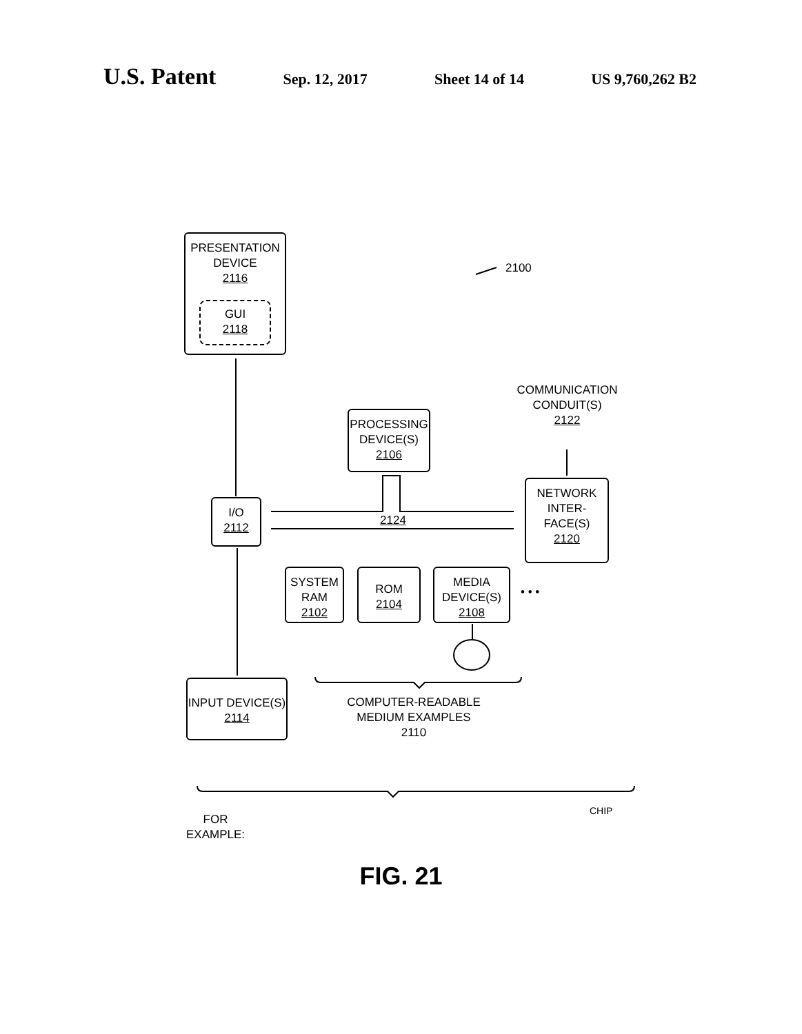U.S. Patent Sep. 12, 2017 Sheet 14 of 14 US 9,760,262 B2
PRESENTATION
DEVICE
2116
GUI
2118
2100
COMMUNICATION
CONDUIT(S)
2122
PROCESSING
DEVICE(S)
2106
I/O
2112
2124
NETWORK
INTER-
FACE(S)
2120
SYSTEM
RAM
2102
ROM
2104
MEDIA
DEVICE(S)
2108
• • •
INPUT DEVICE(S)
2114
COMPUTER-READABLE
MEDIUM EXAMPLES
2110
FOR
EXAMPLE:
CHIP
FIG. 21